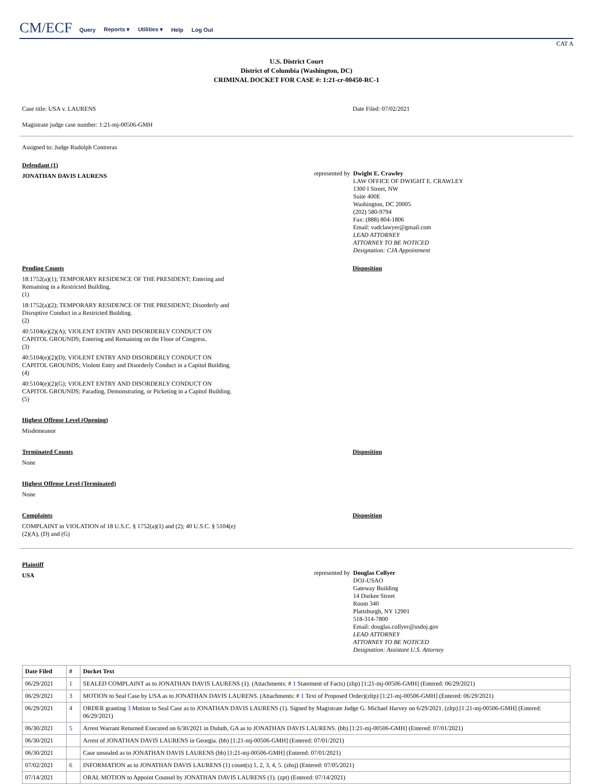CM/ECF Query Reports ▾ Utilities ▾ Help Log Out
CAT A
U.S. District Court
District of Columbia (Washington, DC)
CRIMINAL DOCKET FOR CASE #: 1:21-cr-00450-RC-1
Case title: USA v. LAURENS Date Filed: 07/02/2021
Magistrate judge case number: 1:21-mj-00506-GMH
Assigned to: Judge Rudolph Contreras
Defendant (1)
JONATHAN DAVIS LAURENS
represented by
Dwight E. Crawley
LAW OFFICE OF DWIGHT E. CRAWLEY
1300 I Street, NW
Suite 400E
Washington, DC 20005
(202) 580-9794
Fax: (888) 804-1806
Email: vadclawyer@gmail.com
LEAD ATTORNEY
ATTORNEY TO BE NOTICED
Designation: CJA Appointment
Pending Counts
18:1752(a)(1); TEMPORARY RESIDENCE OF THE PRESIDENT; Entering and Remaining in a Restricted Building.
(1)
18:1752(a)(2); TEMPORARY RESIDENCE OF THE PRESIDENT; Disorderly and Disruptive Conduct in a Restricted Building.
(2)
40:5104(e)(2)(A); VIOLENT ENTRY AND DISORDERLY CONDUCT ON CAPITOL GROUNDS; Entering and Remaining on the Floor of Congress.
(3)
40:5104(e)(2)(D); VIOLENT ENTRY AND DISORDERLY CONDUCT ON CAPITOL GROUNDS; Violent Entry and Disorderly Conduct in a Capitol Building.
(4)
40:5104(e)(2)(G); VIOLENT ENTRY AND DISORDERLY CONDUCT ON CAPITOL GROUNDS; Parading, Demonstrating, or Picketing in a Capitol Building.
(5)
Disposition
Highest Offense Level (Opening)
Misdemeanor
Terminated Counts
None
Disposition
Highest Offense Level (Terminated)
None
Complaints
COMPLAINT in VIOLATION of 18 U.S.C. § 1752(a)(1) and (2); 40 U.S.C. § 5104(e)(2)(A), (D) and (G)
Disposition
Plaintiff
USA
represented by
Douglas Collyer
DOJ-USAO
Gateway Building
14 Durkee Street
Room 340
Plattsburgh, NY 12901
518-314-7800
Email: douglas.collyer@usdoj.gov
LEAD ATTORNEY
ATTORNEY TO BE NOTICED
Designation: Assistant U.S. Attorney
| Date Filed | # | Docket Text |
| --- | --- | --- |
| 06/29/2021 | 1 | SEALED COMPLAINT as to JONATHAN DAVIS LAURENS (1). (Attachments: # 1 Statement of Facts) (zltp) [1:21-mj-00506-GMH] (Entered: 06/29/2021) |
| 06/29/2021 | 3 | MOTION to Seal Case by USA as to JONATHAN DAVIS LAURENS. (Attachments: # 1 Text of Proposed Order)(zltp) [1:21-mj-00506-GMH] (Entered: 06/29/2021) |
| 06/29/2021 | 4 | ORDER granting 3 Motion to Seal Case as to JONATHAN DAVIS LAURENS (1). Signed by Magistrate Judge G. Michael Harvey on 6/29/2021. (zltp) [1:21-mj-00506-GMH] (Entered: 06/29/2021) |
| 06/30/2021 | 5 | Arrest Warrant Returned Executed on 6/30/2021 in Duluth, GA as to JONATHAN DAVIS LAURENS. (bb) [1:21-mj-00506-GMH] (Entered: 07/01/2021) |
| 06/30/2021 | | Arrest of JONATHAN DAVIS LAURENS in Georgia. (bb) [1:21-mj-00506-GMH] (Entered: 07/01/2021) |
| 06/30/2021 | | Case unsealed as to JONATHAN DAVIS LAURENS (bb) [1:21-mj-00506-GMH] (Entered: 07/01/2021) |
| 07/02/2021 | 6 | INFORMATION as to JONATHAN DAVIS LAURENS (1) count(s) 1, 2, 3, 4, 5. (zhsj) (Entered: 07/05/2021) |
| 07/14/2021 | | ORAL MOTION to Appoint Counsel by JONATHAN DAVIS LAURENS (1). (zpt) (Entered: 07/14/2021) |